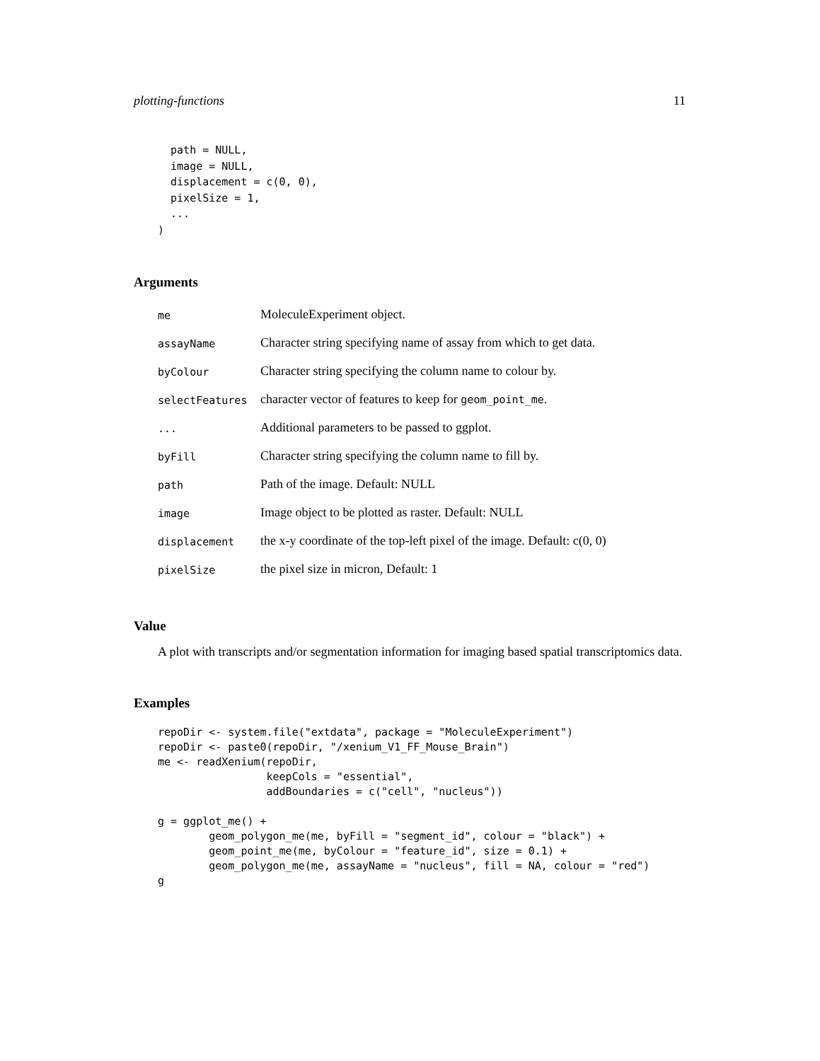plotting-functions 11
  path = NULL,
  image = NULL,
  displacement = c(0, 0),
  pixelSize = 1,
  ...
)
Arguments
| me | MoleculeExperiment object. |
| assayName | Character string specifying name of assay from which to get data. |
| byColour | Character string specifying the column name to colour by. |
| selectFeatures | character vector of features to keep for geom_point_me . |
| ... | Additional parameters to be passed to ggplot. |
| byFill | Character string specifying the column name to fill by. |
| path | Path of the image. Default: NULL |
| image | Image object to be plotted as raster. Default: NULL |
| displacement | the x-y coordinate of the top-left pixel of the image. Default: c(0, 0) |
| pixelSize | the pixel size in micron, Default: 1 |
Value
A plot with transcripts and/or segmentation information for imaging based spatial transcriptomics data.
Examples
repoDir <- system.file("extdata", package = "MoleculeExperiment")
repoDir <- paste0(repoDir, "/xenium_V1_FF_Mouse_Brain")
me <- readXenium(repoDir,
                 keepCols = "essential",
                 addBoundaries = c("cell", "nucleus"))

g = ggplot_me() +
        geom_polygon_me(me, byFill = "segment_id", colour = "black") +
        geom_point_me(me, byColour = "feature_id", size = 0.1) +
        geom_polygon_me(me, assayName = "nucleus", fill = NA, colour = "red")
g